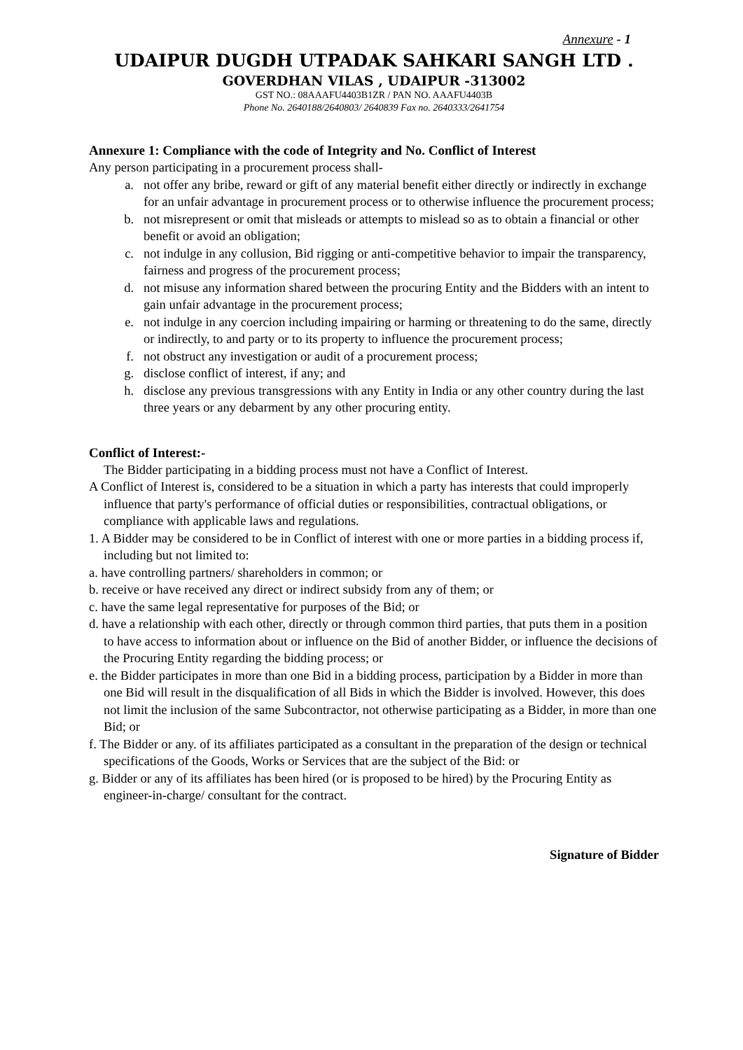Annexure - 1
UDAIPUR DUGDH UTPADAK SAHKARI SANGH LTD .
GOVERDHAN VILAS , UDAIPUR -313002
GST NO.: 08AAAFU4403B1ZR / PAN NO. AAAFU4403B
Phone No. 2640188/2640803/ 2640839 Fax no. 2640333/2641754
Annexure 1: Compliance with the code of Integrity and No. Conflict of Interest
Any person participating in a procurement process shall-
a. not offer any bribe, reward or gift of any material benefit either directly or indirectly in exchange for an unfair advantage in procurement process or to otherwise influence the procurement process;
b. not misrepresent or omit that misleads or attempts to mislead so as to obtain a financial or other benefit or avoid an obligation;
c. not indulge in any collusion, Bid rigging or anti-competitive behavior to impair the transparency, fairness and progress of the procurement process;
d. not misuse any information shared between the procuring Entity and the Bidders with an intent to gain unfair advantage in the procurement process;
e. not indulge in any coercion including impairing or harming or threatening to do the same, directly or indirectly, to and party or to its property to influence the procurement process;
f. not obstruct any investigation or audit of a procurement process;
g. disclose conflict of interest, if any; and
h. disclose any previous transgressions with any Entity in India or any other country during the last three years or any debarment by any other procuring entity.
Conflict of Interest:-
The Bidder participating in a bidding process must not have a Conflict of Interest.
A Conflict of Interest is, considered to be a situation in which a party has interests that could improperly influence that party's performance of official duties or responsibilities, contractual obligations, or compliance with applicable laws and regulations.
1. A Bidder may be considered to be in Conflict of interest with one or more parties in a bidding process if, including but not limited to:
a. have controlling partners/ shareholders in common; or
b. receive or have received any direct or indirect subsidy from any of them; or
c. have the same legal representative for purposes of the Bid; or
d. have a relationship with each other, directly or through common third parties, that puts them in a position to have access to information about or influence on the Bid of another Bidder, or influence the decisions of the Procuring Entity regarding the bidding process; or
e. the Bidder participates in more than one Bid in a bidding process, participation by a Bidder in more than one Bid will result in the disqualification of all Bids in which the Bidder is involved. However, this does not limit the inclusion of the same Subcontractor, not otherwise participating as a Bidder, in more than one Bid; or
f. The Bidder or any. of its affiliates participated as a consultant in the preparation of the design or technical specifications of the Goods, Works or Services that are the subject of the Bid: or
g. Bidder or any of its affiliates has been hired (or is proposed to be hired) by the Procuring Entity as engineer-in-charge/ consultant for the contract.
Signature of Bidder